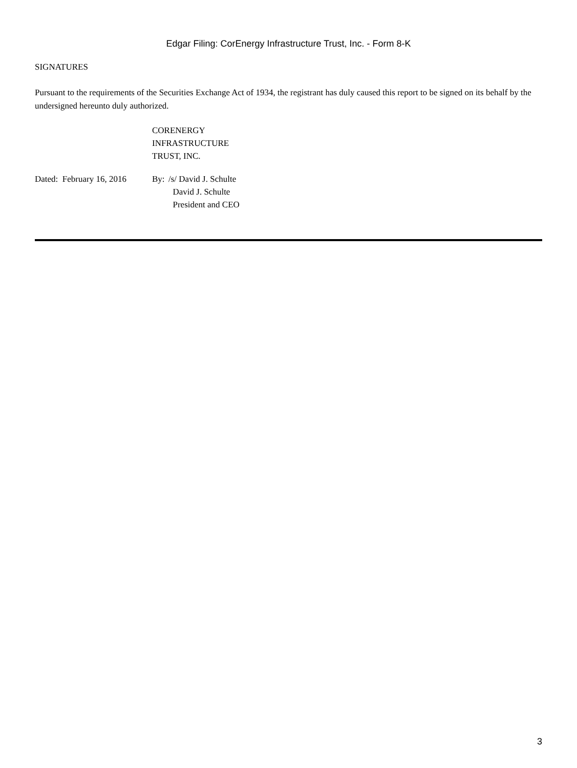Edgar Filing: CorEnergy Infrastructure Trust, Inc. - Form 8-K
SIGNATURES
Pursuant to the requirements of the Securities Exchange Act of 1934, the registrant has duly caused this report to be signed on its behalf by the undersigned hereunto duly authorized.
| | CORENERGY INFRASTRUCTURE TRUST, INC. | |
| Dated: February 16, 2016 | By: | /s/ David J. Schulte |
| | | David J. Schulte President and CEO |
3